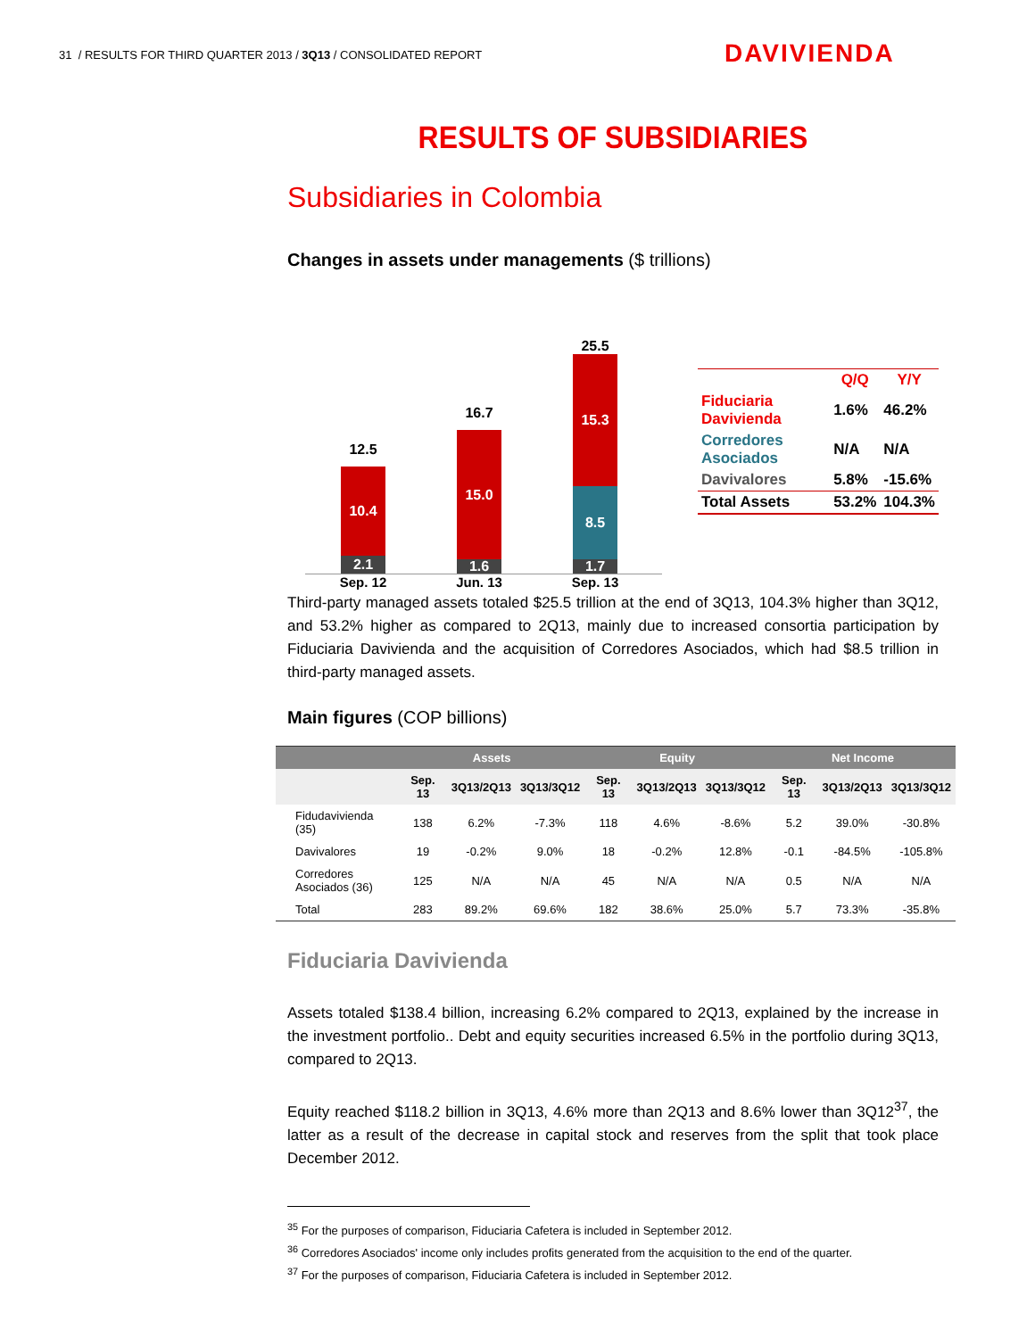31 / RESULTS FOR THIRD QUARTER 2013 / 3Q13 / CONSOLIDATED REPORT
DAVIVIENDA
RESULTS OF SUBSIDIARIES
Subsidiaries in Colombia
Changes in assets under managements ($ trillions)
12.5
10.4
2.1
16.7
15.0
1.6
25.5
15.3
8.5
1.7
Sep. 12 Jun. 13 Sep. 13
| | Q/Q | Y/Y |
| --- | --- | --- |
| Fiduciaria Davivienda | 1.6% | 46.2% |
| Corredores Asociados | N/A | N/A |
| Davivalores | 5.8% | -15.6% |
| Total Assets | 53.2% | 104.3% |
Third-party managed assets totaled $25.5 trillion at the end of 3Q13, 104.3% higher than 3Q12, and 53.2% higher as compared to 2Q13, mainly due to increased consortia participation by Fiduciaria Davivienda and the acquisition of Corredores Asociados, which had $8.5 trillion in third-party managed assets.
Main figures (COP billions)
| | Assets | | | Equity | | | Net Income | | |
| --- | --- | --- | --- | --- | --- | --- | --- | --- | --- |
| | Sep. 13 | 3Q13/2Q13 | 3Q13/3Q12 | Sep. 13 | 3Q13/2Q13 | 3Q13/3Q12 | Sep. 13 | 3Q13/2Q13 | 3Q13/3Q12 |
| Fidudavivienda (35) | 138 | 6.2% | -7.3% | 118 | 4.6% | -8.6% | 5.2 | 39.0% | -30.8% |
| Davivalores | 19 | -0.2% | 9.0% | 18 | -0.2% | 12.8% | -0.1 | -84.5% | -105.8% |
| Corredores Asociados (36) | 125 | N/A | N/A | 45 | N/A | N/A | 0.5 | N/A | N/A |
| Total | 283 | 89.2% | 69.6% | 182 | 38.6% | 25.0% | 5.7 | 73.3% | -35.8% |
Fiduciaria Davivienda
Assets totaled $138.4 billion, increasing 6.2% compared to 2Q13, explained by the increase in the investment portfolio.. Debt and equity securities increased 6.5% in the portfolio during 3Q13, compared to 2Q13.
Equity reached $118.2 billion in 3Q13, 4.6% more than 2Q13 and 8.6% lower than 3Q12<sup>37</sup>, the latter as a result of the decrease in capital stock and reserves from the split that took place December 2012.
<sup>35</sup> For the purposes of comparison, Fiduciaria Cafetera is included in September 2012.
<sup>36</sup> Corredores Asociados' income only includes profits generated from the acquisition to the end of the quarter.
<sup>37</sup> For the purposes of comparison, Fiduciaria Cafetera is included in September 2012.